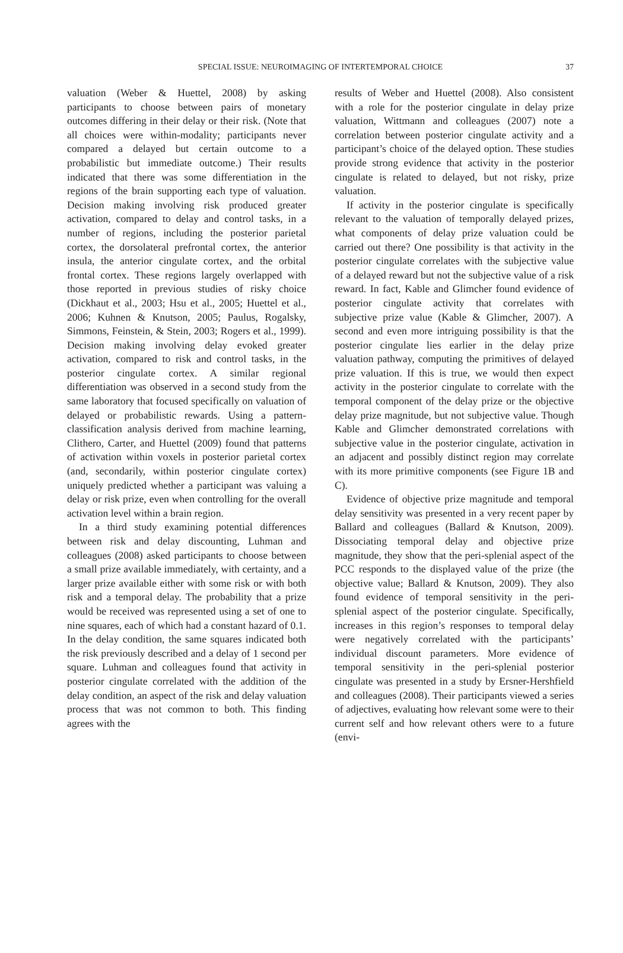SPECIAL ISSUE: NEUROIMAGING OF INTERTEMPORAL CHOICE
37
valuation (Weber & Huettel, 2008) by asking participants to choose between pairs of monetary outcomes differing in their delay or their risk. (Note that all choices were within-modality; participants never compared a delayed but certain outcome to a probabilistic but immediate outcome.) Their results indicated that there was some differentiation in the regions of the brain supporting each type of valuation. Decision making involving risk produced greater activation, compared to delay and control tasks, in a number of regions, including the posterior parietal cortex, the dorsolateral prefrontal cortex, the anterior insula, the anterior cingulate cortex, and the orbital frontal cortex. These regions largely overlapped with those reported in previous studies of risky choice (Dickhaut et al., 2003; Hsu et al., 2005; Huettel et al., 2006; Kuhnen & Knutson, 2005; Paulus, Rogalsky, Simmons, Feinstein, & Stein, 2003; Rogers et al., 1999). Decision making involving delay evoked greater activation, compared to risk and control tasks, in the posterior cingulate cortex. A similar regional differentiation was observed in a second study from the same laboratory that focused specifically on valuation of delayed or probabilistic rewards. Using a pattern-classification analysis derived from machine learning, Clithero, Carter, and Huettel (2009) found that patterns of activation within voxels in posterior parietal cortex (and, secondarily, within posterior cingulate cortex) uniquely predicted whether a participant was valuing a delay or risk prize, even when controlling for the overall activation level within a brain region.
In a third study examining potential differences between risk and delay discounting, Luhman and colleagues (2008) asked participants to choose between a small prize available immediately, with certainty, and a larger prize available either with some risk or with both risk and a temporal delay. The probability that a prize would be received was represented using a set of one to nine squares, each of which had a constant hazard of 0.1. In the delay condition, the same squares indicated both the risk previously described and a delay of 1 second per square. Luhman and colleagues found that activity in posterior cingulate correlated with the addition of the delay condition, an aspect of the risk and delay valuation process that was not common to both. This finding agrees with the
results of Weber and Huettel (2008). Also consistent with a role for the posterior cingulate in delay prize valuation, Wittmann and colleagues (2007) note a correlation between posterior cingulate activity and a participant’s choice of the delayed option. These studies provide strong evidence that activity in the posterior cingulate is related to delayed, but not risky, prize valuation.
If activity in the posterior cingulate is specifically relevant to the valuation of temporally delayed prizes, what components of delay prize valuation could be carried out there? One possibility is that activity in the posterior cingulate correlates with the subjective value of a delayed reward but not the subjective value of a risk reward. In fact, Kable and Glimcher found evidence of posterior cingulate activity that correlates with subjective prize value (Kable & Glimcher, 2007). A second and even more intriguing possibility is that the posterior cingulate lies earlier in the delay prize valuation pathway, computing the primitives of delayed prize valuation. If this is true, we would then expect activity in the posterior cingulate to correlate with the temporal component of the delay prize or the objective delay prize magnitude, but not subjective value. Though Kable and Glimcher demonstrated correlations with subjective value in the posterior cingulate, activation in an adjacent and possibly distinct region may correlate with its more primitive components (see Figure 1B and C).
Evidence of objective prize magnitude and temporal delay sensitivity was presented in a very recent paper by Ballard and colleagues (Ballard & Knutson, 2009). Dissociating temporal delay and objective prize magnitude, they show that the peri-splenial aspect of the PCC responds to the displayed value of the prize (the objective value; Ballard & Knutson, 2009). They also found evidence of temporal sensitivity in the peri-splenial aspect of the posterior cingulate. Specifically, increases in this region’s responses to temporal delay were negatively correlated with the participants’ individual discount parameters. More evidence of temporal sensitivity in the peri-splenial posterior cingulate was presented in a study by Ersner-Hershfield and colleagues (2008). Their participants viewed a series of adjectives, evaluating how relevant some were to their current self and how relevant others were to a future (envi-